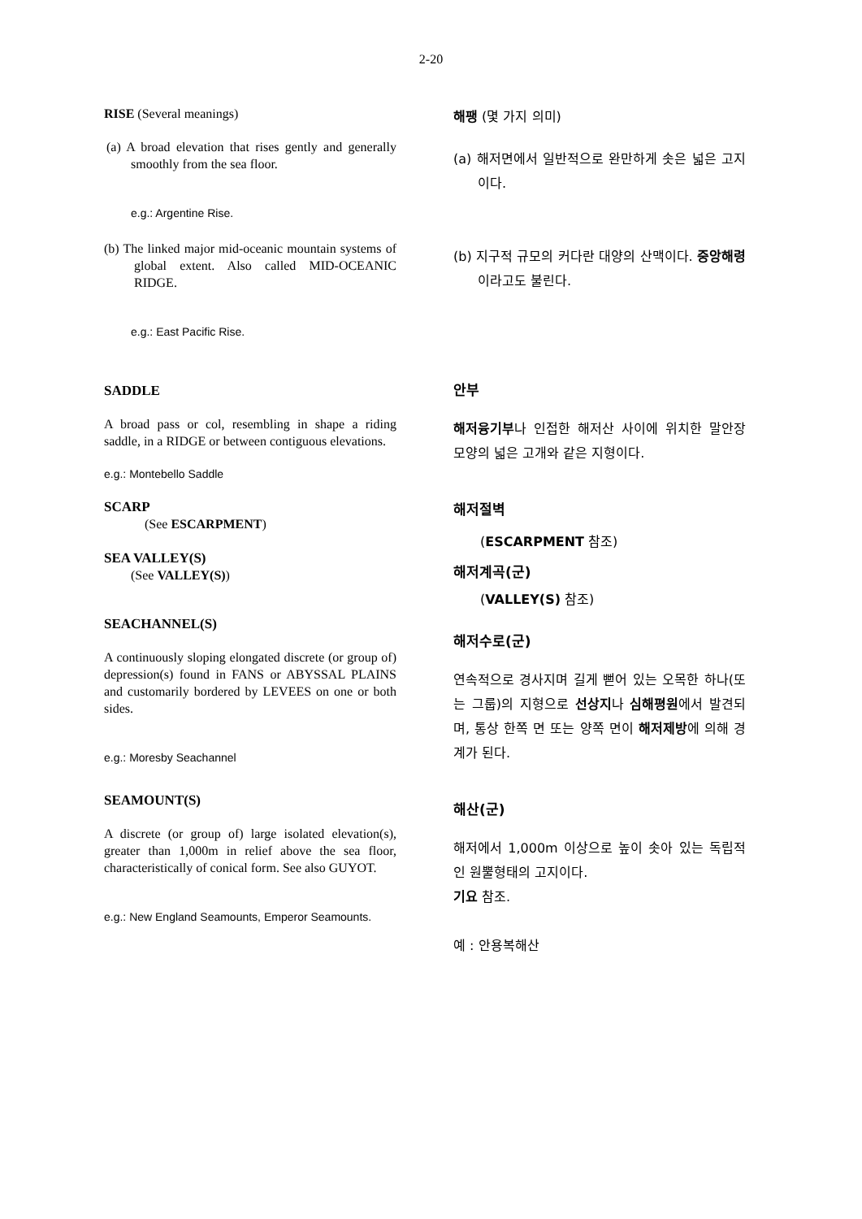2-20
RISE (Several meanings)
(a) A broad elevation that rises gently and generally smoothly from the sea floor.
e.g.: Argentine Rise.
(b) The linked major mid-oceanic mountain systems of global extent. Also called MID-OCEANIC RIDGE.
e.g.: East Pacific Rise.
SADDLE
A broad pass or col, resembling in shape a riding saddle, in a RIDGE or between contiguous elevations.
e.g.: Montebello Saddle
SCARP
(See ESCARPMENT)
SEA VALLEY(S)
(See VALLEY(S))
SEACHANNEL(S)
A continuously sloping elongated discrete (or group of) depression(s) found in FANS or ABYSSAL PLAINS and customarily bordered by LEVEES on one or both sides.
e.g.: Moresby Seachannel
SEAMOUNT(S)
A discrete (or group of) large isolated elevation(s), greater than 1,000m in relief above the sea floor, characteristically of conical form. See also GUYOT.
e.g.: New England Seamounts, Emperor Seamounts.
해팽 (몇 가지 의미)
(a) 해저면에서 일반적으로 완만하게 솟은 넓은 고지이다.
(b) 지구적 규모의 커다란 대양의 산맥이다. 중앙해령이라고도 불린다.
안부
해저융기부나 인접한 해저산 사이에 위치한 말안장 모양의 넓은 고개와 같은 지형이다.
해저절벽
(ESCARPMENT 참조)
해저계곡(군)
(VALLEY(S) 참조)
해저수로(군)
연속적으로 경사지며 길게 뻗어 있는 오목한 하나(또는 그룹)의 지형으로 선상지나 심해평원에서 발견되며, 통상 한쪽 면 또는 양쪽 면이 해저제방에 의해 경계가 된다.
해산(군)
해저에서 1,000m 이상으로 높이 솟아 있는 독립적인 원뿔형태의 고지이다.
기요 참조.
예 : 안용복해산